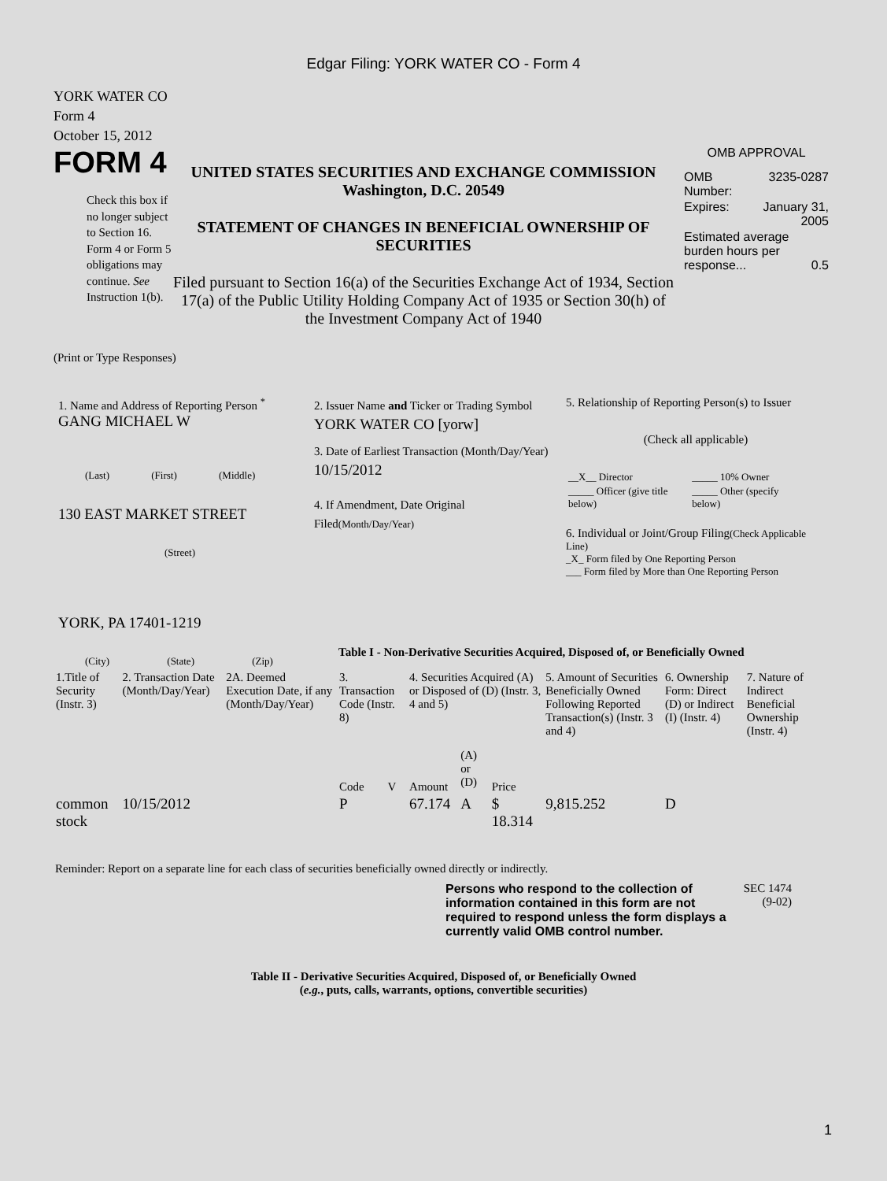Edgar Filing: YORK WATER CO - Form 4
YORK WATER CO
Form 4
October 15, 2012
FORM 4
Check this box if no longer subject to Section 16. Form 4 or Form 5 obligations may continue. See Instruction 1(b).
UNITED STATES SECURITIES AND EXCHANGE COMMISSION
Washington, D.C. 20549
STATEMENT OF CHANGES IN BENEFICIAL OWNERSHIP OF SECURITIES
Filed pursuant to Section 16(a) of the Securities Exchange Act of 1934, Section 17(a) of the Public Utility Holding Company Act of 1935 or Section 30(h) of the Investment Company Act of 1940
OMB APPROVAL
| OMB Number: | 3235-0287 |
| Expires: | January 31, 2005 |
| Estimated average burden hours per response... 0.5 | |
(Print or Type Responses)
1. Name and Address of Reporting Person <sup>*</sup>
GANG MICHAEL W
(Last) (First) (Middle)
130 EAST MARKET STREET
(Street)
YORK, PA 17401-1219
(City) (State) (Zip)
2. Issuer Name and Ticker or Trading Symbol
YORK WATER CO [yorw]
3. Date of Earliest Transaction (Month/Day/Year)
10/15/2012
4. If Amendment, Date Original Filed(Month/Day/Year)
5. Relationship of Reporting Person(s) to Issuer
(Check all applicable)
| __X__ Director | _____ 10% Owner |
| _____ Officer (give title below) | _____ Other (specify below) |
6. Individual or Joint/Group Filing(Check Applicable Line)
_X_ Form filed by One Reporting Person
___ Form filed by More than One Reporting Person
Table I - Non-Derivative Securities Acquired, Disposed of, or Beneficially Owned
| 1.Title of Security (Instr. 3) | 2. Transaction Date (Month/Day/Year) | 2A. Deemed Execution Date, if any (Month/Day/Year) | 3. Transaction Code (Instr. 8) | | 4. Securities Acquired (A) or Disposed of (D) (Instr. 3, 4 and 5) | | | 5. Amount of Securities Beneficially Owned Following Reported Transaction(s) (Instr. 3 and 4) | 6. Ownership Form: Direct (D) or Indirect (I) (Instr. 4) | 7. Nature of Indirect Beneficial Ownership (Instr. 4) |
| | | | Code | V | Amount | (A) or (D) | Price | | | |
| common stock | 10/15/2012 | | P | | 67.174 | A | $ 18.314 | 9,815.252 | D | |
Reminder: Report on a separate line for each class of securities beneficially owned directly or indirectly.
Persons who respond to the collection of information contained in this form are not required to respond unless the form displays a currently valid OMB control number.
SEC 1474
(9-02)
Table II - Derivative Securities Acquired, Disposed of, or Beneficially Owned
(e.g., puts, calls, warrants, options, convertible securities)
1